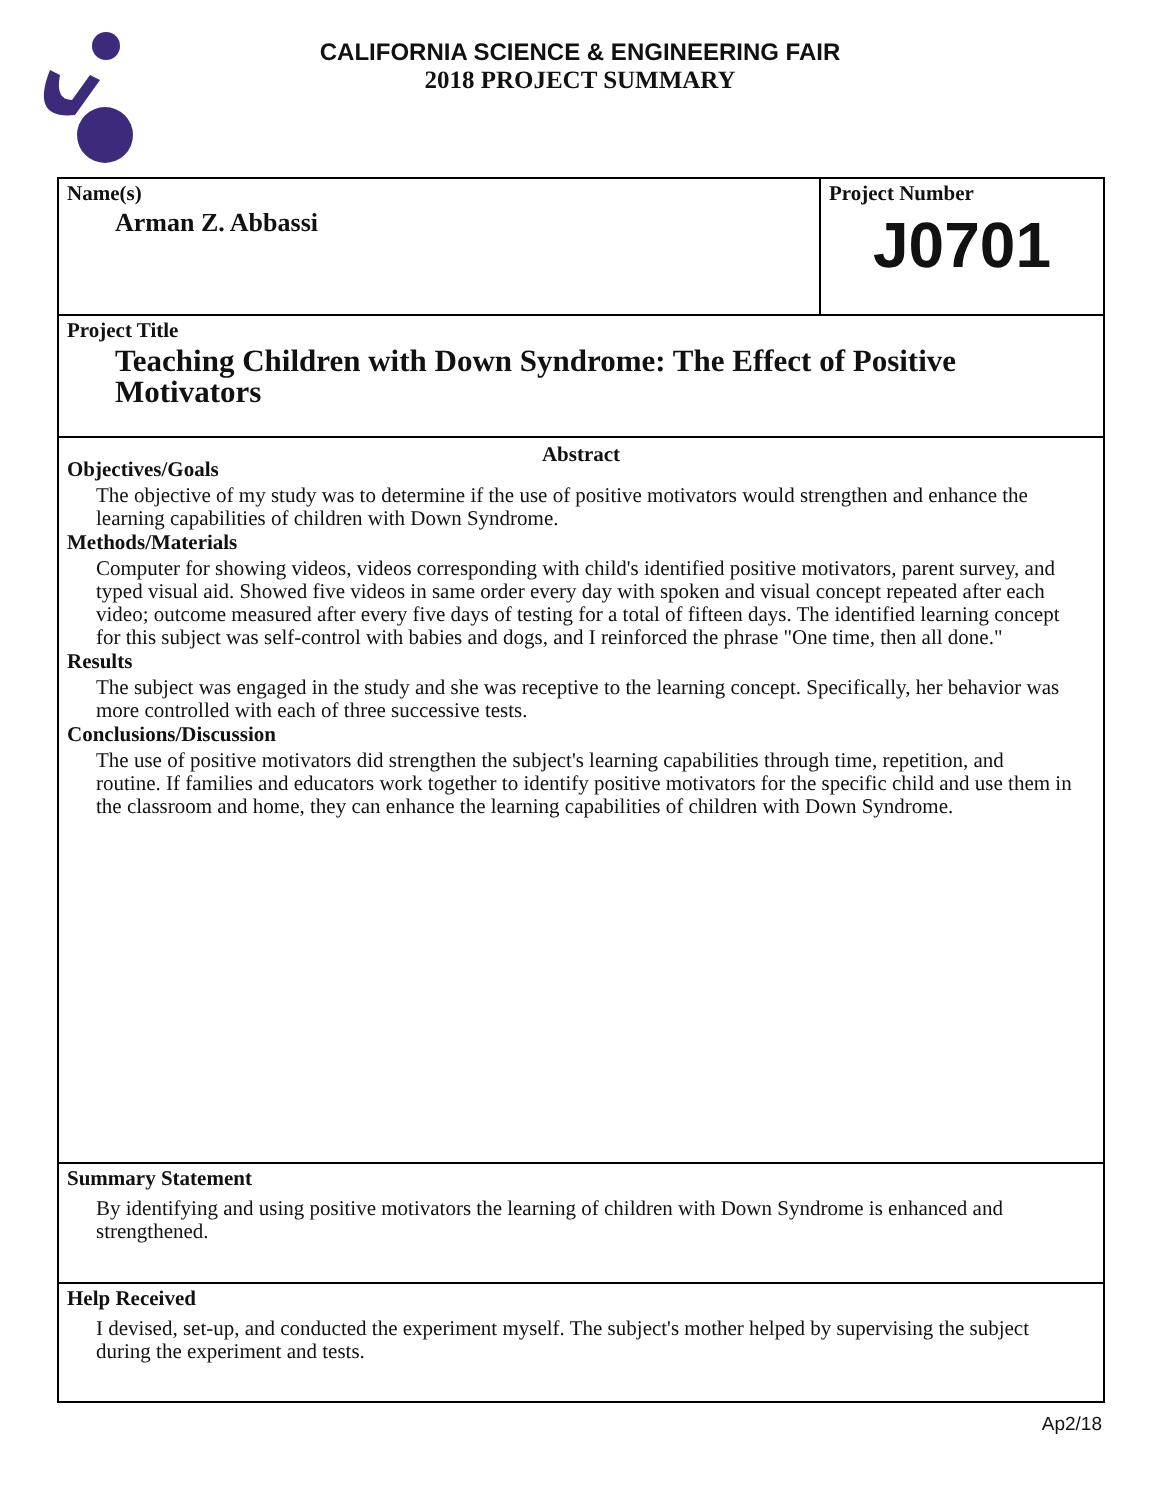CALIFORNIA SCIENCE & ENGINEERING FAIR
2018 PROJECT SUMMARY
Name(s)
Arman Z. Abbassi
Project Number
J0701
Project Title
Teaching Children with Down Syndrome: The Effect of Positive Motivators
Abstract
Objectives/Goals
The objective of my study was to determine if the use of positive motivators would strengthen and enhance the learning capabilities of children with Down Syndrome.
Methods/Materials
Computer for showing videos, videos corresponding with child's identified positive motivators, parent survey, and typed visual aid. Showed five videos in same order every day with spoken and visual concept repeated after each video; outcome measured after every five days of testing for a total of fifteen days. The identified learning concept for this subject was self-control with babies and dogs, and I reinforced the phrase "One time, then all done."
Results
The subject was engaged in the study and she was receptive to the learning concept. Specifically, her behavior was more controlled with each of three successive tests.
Conclusions/Discussion
The use of positive motivators did strengthen the subject's learning capabilities through time, repetition, and routine. If families and educators work together to identify positive motivators for the specific child and use them in the classroom and home, they can enhance the learning capabilities of children with Down Syndrome.
Summary Statement
By identifying and using positive motivators the learning of children with Down Syndrome is enhanced and strengthened.
Help Received
I devised, set-up, and conducted the experiment myself. The subject's mother helped by supervising the subject during the experiment and tests.
Ap2/18